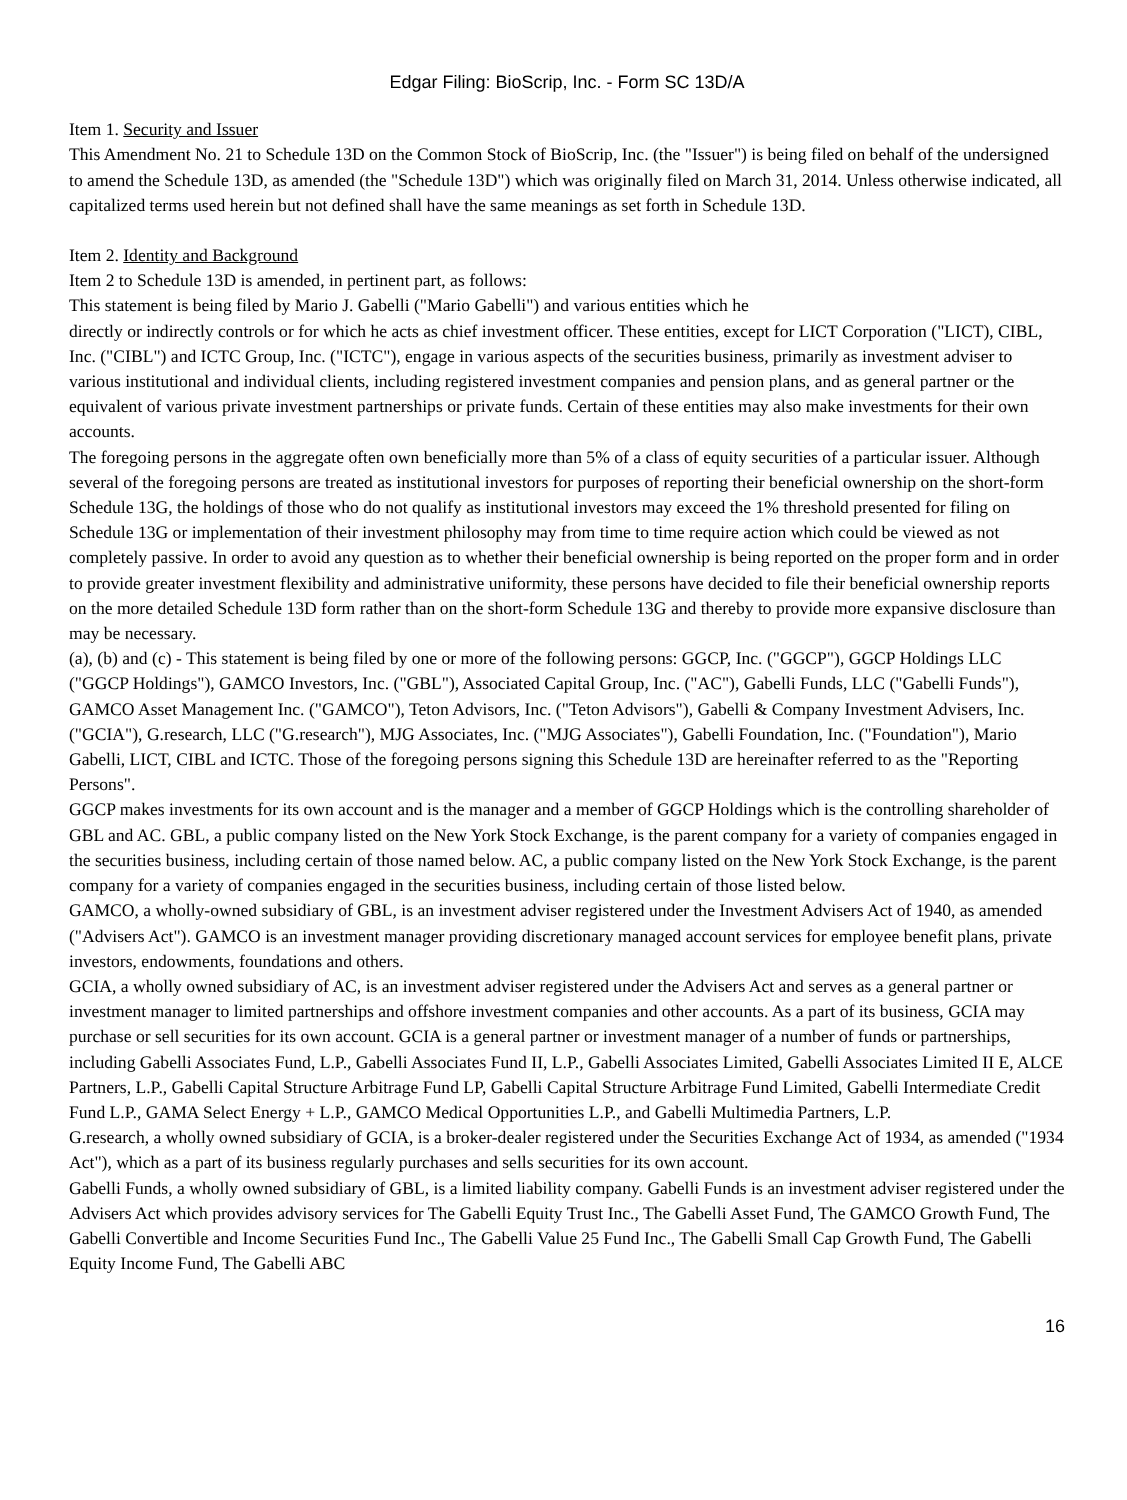Edgar Filing: BioScrip, Inc. - Form SC 13D/A
Item 1. Security and Issuer
This Amendment No. 21 to Schedule 13D on the Common Stock of BioScrip, Inc. (the "Issuer") is being filed on behalf of the undersigned to amend the Schedule 13D, as amended (the "Schedule 13D") which was originally filed on March 31, 2014. Unless otherwise indicated, all capitalized terms used herein but not defined shall have the same meanings as set forth in Schedule 13D.
Item 2. Identity and Background
Item 2 to Schedule 13D is amended, in pertinent part, as follows:
This statement is being filed by Mario J. Gabelli ("Mario Gabelli") and various entities which he
directly or indirectly controls or for which he acts as chief investment officer. These entities, except for LICT Corporation ("LICT), CIBL, Inc. ("CIBL") and ICTC Group, Inc. ("ICTC"), engage in various aspects of the securities business, primarily as investment adviser to various institutional and individual clients, including registered investment companies and pension plans, and as general partner or the equivalent of various private investment partnerships or private funds. Certain of these entities may also make investments for their own accounts.
The foregoing persons in the aggregate often own beneficially more than 5% of a class of equity securities of a particular issuer. Although several of the foregoing persons are treated as institutional investors for purposes of reporting their beneficial ownership on the short-form Schedule 13G, the holdings of those who do not qualify as institutional investors may exceed the 1% threshold presented for filing on Schedule 13G or implementation of their investment philosophy may from time to time require action which could be viewed as not completely passive. In order to avoid any question as to whether their beneficial ownership is being reported on the proper form and in order to provide greater investment flexibility and administrative uniformity, these persons have decided to file their beneficial ownership reports on the more detailed Schedule 13D form rather than on the short-form Schedule 13G and thereby to provide more expansive disclosure than may be necessary.
(a), (b) and (c) - This statement is being filed by one or more of the following persons: GGCP, Inc. ("GGCP"), GGCP Holdings LLC ("GGCP Holdings"), GAMCO Investors, Inc. ("GBL"), Associated Capital Group, Inc. ("AC"), Gabelli Funds, LLC ("Gabelli Funds"), GAMCO Asset Management Inc. ("GAMCO"), Teton Advisors, Inc. ("Teton Advisors"), Gabelli & Company Investment Advisers, Inc. ("GCIA"), G.research, LLC ("G.research"), MJG Associates, Inc. ("MJG Associates"), Gabelli Foundation, Inc. ("Foundation"), Mario Gabelli, LICT, CIBL and ICTC. Those of the foregoing persons signing this Schedule 13D are hereinafter referred to as the "Reporting Persons".
GGCP makes investments for its own account and is the manager and a member of GGCP Holdings which is the controlling shareholder of GBL and AC. GBL, a public company listed on the New York Stock Exchange, is the parent company for a variety of companies engaged in the securities business, including certain of those named below. AC, a public company listed on the New York Stock Exchange, is the parent company for a variety of companies engaged in the securities business, including certain of those listed below.
GAMCO, a wholly-owned subsidiary of GBL, is an investment adviser registered under the Investment Advisers Act of 1940, as amended ("Advisers Act"). GAMCO is an investment manager providing discretionary managed account services for employee benefit plans, private investors, endowments, foundations and others.
GCIA, a wholly owned subsidiary of AC, is an investment adviser registered under the Advisers Act and serves as a general partner or investment manager to limited partnerships and offshore investment companies and other accounts. As a part of its business, GCIA may purchase or sell securities for its own account. GCIA is a general partner or investment manager of a number of funds or partnerships, including Gabelli Associates Fund, L.P., Gabelli Associates Fund II, L.P., Gabelli Associates Limited, Gabelli Associates Limited II E, ALCE Partners, L.P., Gabelli Capital Structure Arbitrage Fund LP, Gabelli Capital Structure Arbitrage Fund Limited, Gabelli Intermediate Credit Fund L.P., GAMA Select Energy + L.P., GAMCO Medical Opportunities L.P., and Gabelli Multimedia Partners, L.P.
G.research, a wholly owned subsidiary of GCIA, is a broker-dealer registered under the Securities Exchange Act of 1934, as amended ("1934 Act"), which as a part of its business regularly purchases and sells securities for its own account.
Gabelli Funds, a wholly owned subsidiary of GBL, is a limited liability company. Gabelli Funds is an investment adviser registered under the Advisers Act which provides advisory services for The Gabelli Equity Trust Inc., The Gabelli Asset Fund, The GAMCO Growth Fund, The Gabelli Convertible and Income Securities Fund Inc., The Gabelli Value 25 Fund Inc., The Gabelli Small Cap Growth Fund, The Gabelli Equity Income Fund, The Gabelli ABC
16